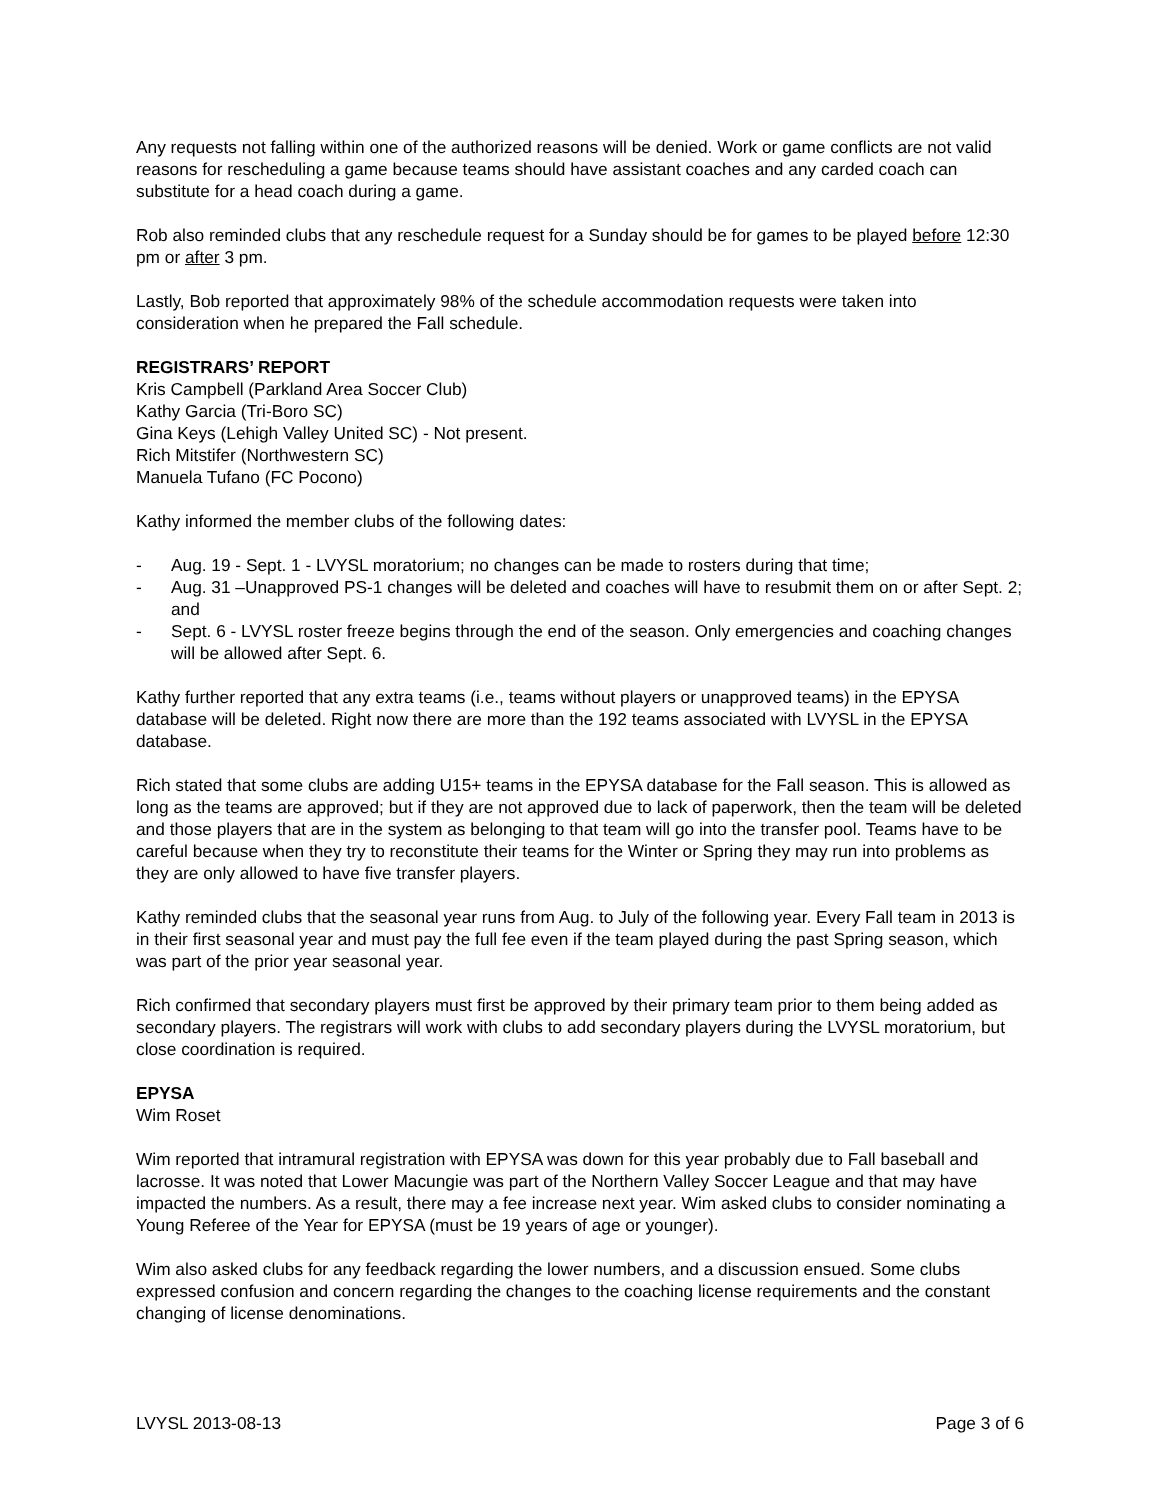Any requests not falling within one of the authorized reasons will be denied. Work or game conflicts are not valid reasons for rescheduling a game because teams should have assistant coaches and any carded coach can substitute for a head coach during a game.
Rob also reminded clubs that any reschedule request for a Sunday should be for games to be played before 12:30 pm or after 3 pm.
Lastly, Bob reported that approximately 98% of the schedule accommodation requests were taken into consideration when he prepared the Fall schedule.
REGISTRARS’ REPORT
Kris Campbell (Parkland Area Soccer Club)
Kathy Garcia (Tri-Boro SC)
Gina Keys (Lehigh Valley United SC) - Not present.
Rich Mitstifer (Northwestern SC)
Manuela Tufano (FC Pocono)
Kathy informed the member clubs of the following dates:
- Aug. 19 - Sept. 1 - LVYSL moratorium; no changes can be made to rosters during that time;
- Aug. 31 –Unapproved PS-1 changes will be deleted and coaches will have to resubmit them on or after Sept. 2; and
- Sept. 6 - LVYSL roster freeze begins through the end of the season. Only emergencies and coaching changes will be allowed after Sept. 6.
Kathy further reported that any extra teams (i.e., teams without players or unapproved teams) in the EPYSA database will be deleted. Right now there are more than the 192 teams associated with LVYSL in the EPYSA database.
Rich stated that some clubs are adding U15+ teams in the EPYSA database for the Fall season. This is allowed as long as the teams are approved; but if they are not approved due to lack of paperwork, then the team will be deleted and those players that are in the system as belonging to that team will go into the transfer pool. Teams have to be careful because when they try to reconstitute their teams for the Winter or Spring they may run into problems as they are only allowed to have five transfer players.
Kathy reminded clubs that the seasonal year runs from Aug. to July of the following year. Every Fall team in 2013 is in their first seasonal year and must pay the full fee even if the team played during the past Spring season, which was part of the prior year seasonal year.
Rich confirmed that secondary players must first be approved by their primary team prior to them being added as secondary players. The registrars will work with clubs to add secondary players during the LVYSL moratorium, but close coordination is required.
EPYSA
Wim Roset
Wim reported that intramural registration with EPYSA was down for this year probably due to Fall baseball and lacrosse. It was noted that Lower Macungie was part of the Northern Valley Soccer League and that may have impacted the numbers. As a result, there may a fee increase next year. Wim asked clubs to consider nominating a Young Referee of the Year for EPYSA (must be 19 years of age or younger).
Wim also asked clubs for any feedback regarding the lower numbers, and a discussion ensued. Some clubs expressed confusion and concern regarding the changes to the coaching license requirements and the constant changing of license denominations.
LVYSL 2013-08-13 Page 3 of 6